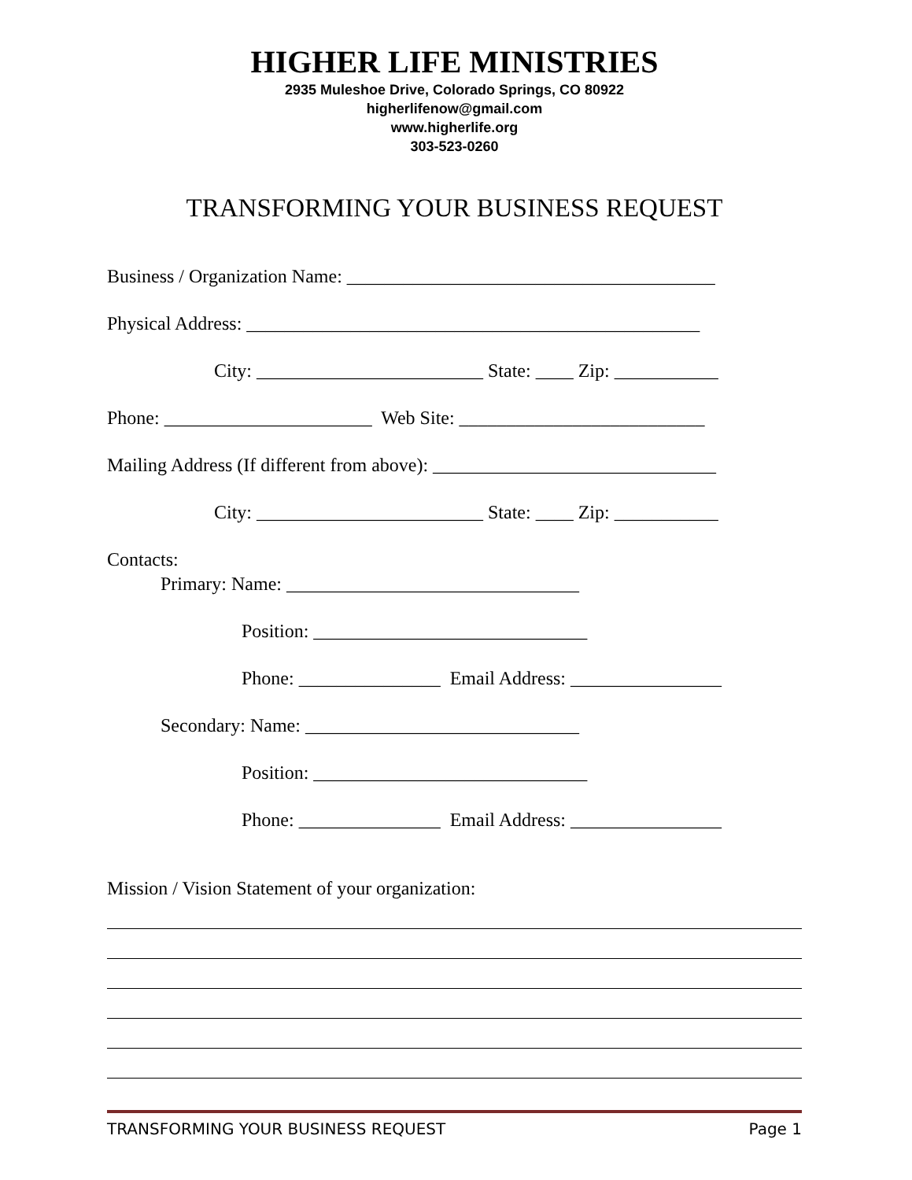HIGHER LIFE MINISTRIES
2935 Muleshoe Drive, Colorado Springs, CO 80922
higherlifenow@gmail.com
www.higherlife.org
303-523-0260
TRANSFORMING YOUR BUSINESS REQUEST
Business / Organization Name: _______________________________________
Physical Address: ________________________________________________
City: ________________________ State: ____ Zip: ___________
Phone: ______________________ Web Site: __________________________
Mailing Address (If different from above): ______________________________
City: ________________________ State: ____ Zip: ___________
Contacts:
Primary: Name: _______________________________
Position: _____________________________
Phone: _______________ Email Address: ________________
Secondary: Name: _____________________________
Position: _____________________________
Phone: _______________ Email Address: ________________
Mission / Vision Statement of your organization:
TRANSFORMING YOUR BUSINESS REQUEST Page 1